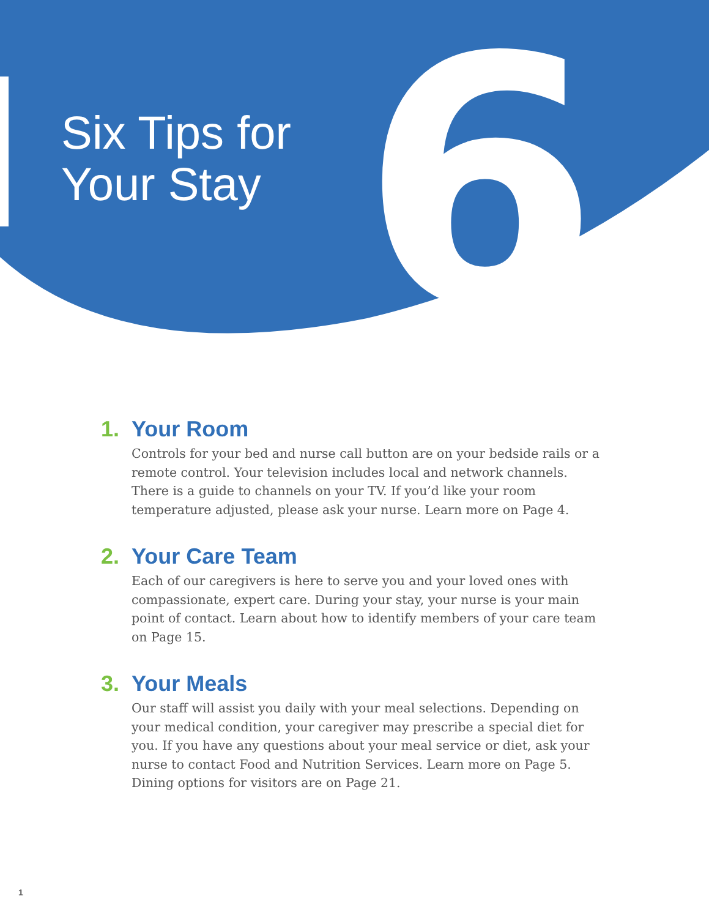Six Tips for
Your Stay
6
1. Your Room
Controls for your bed and nurse call button are on your bedside rails or a remote control. Your television includes local and network channels. There is a guide to channels on your TV. If you’d like your room temperature adjusted, please ask your nurse. Learn more on Page 4.
2. Your Care Team
Each of our caregivers is here to serve you and your loved ones with compassionate, expert care. During your stay, your nurse is your main point of contact. Learn about how to identify members of your care team on Page 15.
3. Your Meals
Our staff will assist you daily with your meal selections. Depending on your medical condition, your caregiver may prescribe a special diet for you. If you have any questions about your meal service or diet, ask your nurse to contact Food and Nutrition Services. Learn more on Page 5. Dining options for visitors are on Page 21.
1